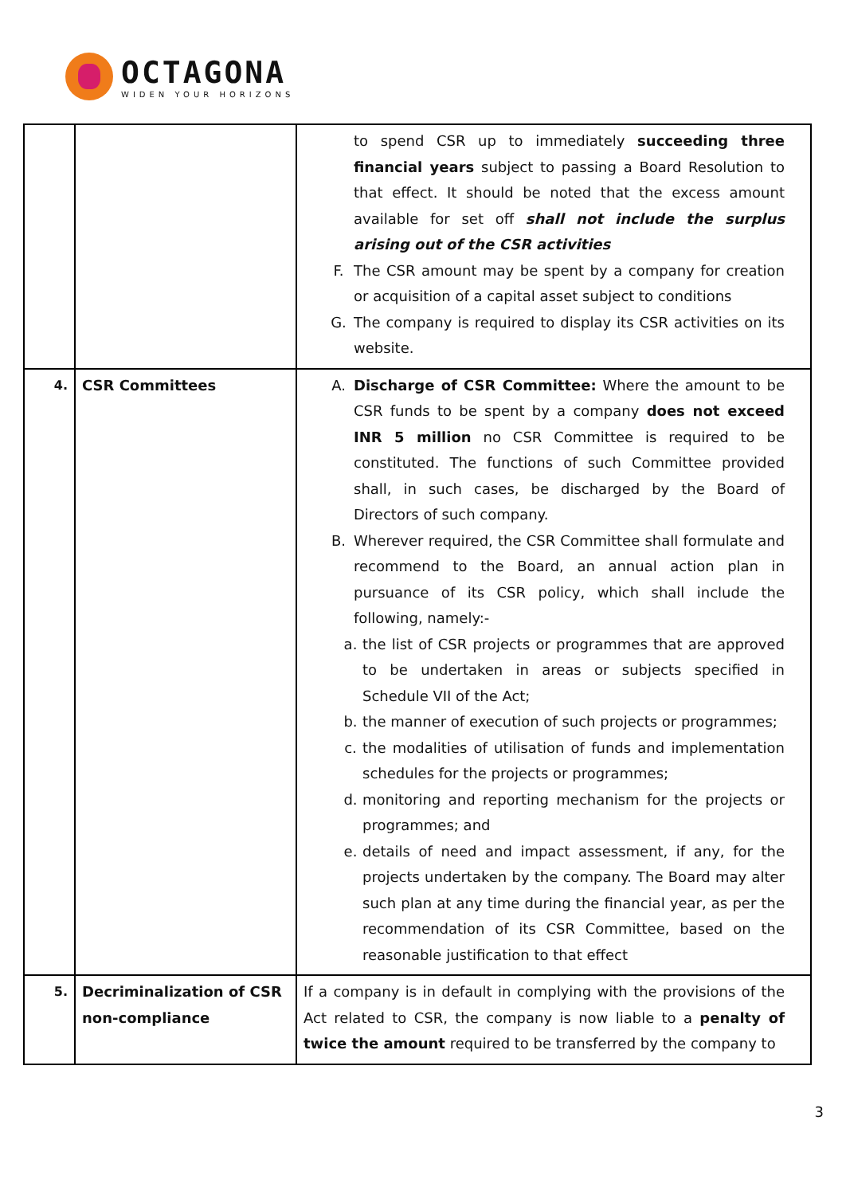OCTAGONA
WIDEN YOUR HORIZONS
| | | to spend CSR up to immediately succeeding three financial years subject to passing a Board Resolution to that effect. It should be noted that the excess amount available for set off shall not include the surplus arising out of the CSR activities F. The CSR amount may be spent by a company for creation or acquisition of a capital asset subject to conditions G. The company is required to display its CSR activities on its website. |
| 4. | CSR Committees | A. Discharge of CSR Committee: Where the amount to be CSR funds to be spent by a company does not exceed INR 5 million no CSR Committee is required to be constituted. The functions of such Committee provided shall, in such cases, be discharged by the Board of Directors of such company. B. Wherever required, the CSR Committee shall formulate and recommend to the Board, an annual action plan in pursuance of its CSR policy, which shall include the following, namely:- a. the list of CSR projects or programmes that are approved to be undertaken in areas or subjects specified in Schedule VII of the Act; b. the manner of execution of such projects or programmes; c. the modalities of utilisation of funds and implementation schedules for the projects or programmes; d. monitoring and reporting mechanism for the projects or programmes; and e. details of need and impact assessment, if any, for the projects undertaken by the company. The Board may alter such plan at any time during the financial year, as per the recommendation of its CSR Committee, based on the reasonable justification to that effect |
| 5. | Decriminalization of CSR non-compliance | If a company is in default in complying with the provisions of the Act related to CSR, the company is now liable to a penalty of twice the amount required to be transferred by the company to |
3